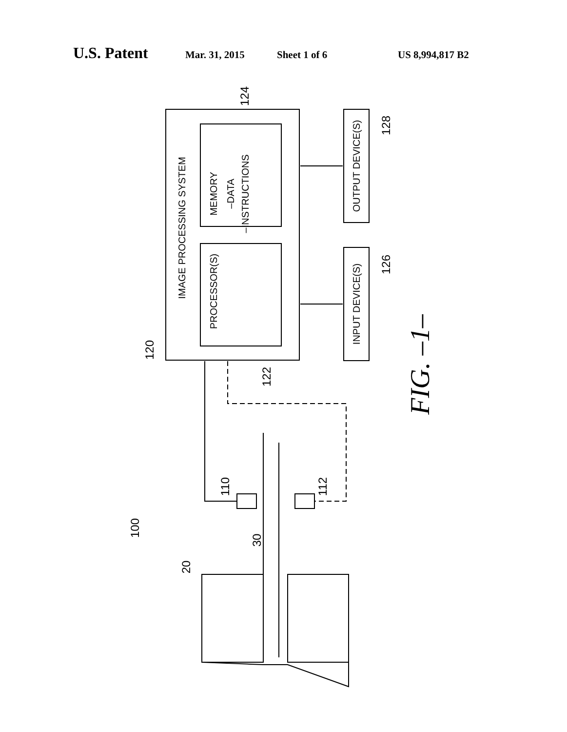U.S. Patent Mar. 31, 2015 Sheet 1 of 6 US 8,994,817 B2
IMAGE PROCESSING SYSTEM
MEMORY
–DATA
–INSTRUCTIONS
PROCESSOR(S)
OUTPUT DEVICE(S)
INPUT DEVICE(S)
124
128
126
120
122
110
112
100
30
20
FIG. –1–